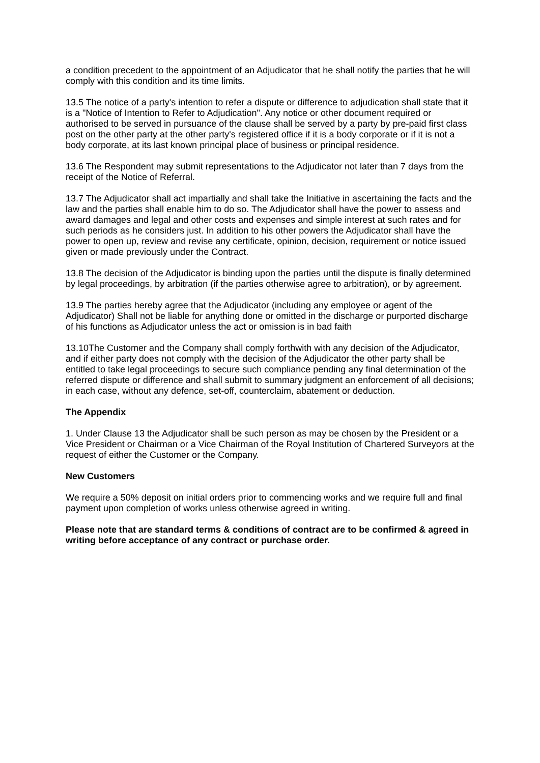a condition precedent to the appointment of an Adjudicator that he shall notify the parties that he will comply with this condition and its time limits.
13.5 The notice of a party's intention to refer a dispute or difference to adjudication shall state that it is a "Notice of Intention to Refer to Adjudication". Any notice or other document required or authorised to be served in pursuance of the clause shall be served by a party by pre-paid first class post on the other party at the other party's registered office if it is a body corporate or if it is not a body corporate, at its last known principal place of business or principal residence.
13.6 The Respondent may submit representations to the Adjudicator not later than 7 days from the receipt of the Notice of Referral.
13.7 The Adjudicator shall act impartially and shall take the Initiative in ascertaining the facts and the law and the parties shall enable him to do so. The Adjudicator shall have the power to assess and award damages and legal and other costs and expenses and simple interest at such rates and for such periods as he considers just. In addition to his other powers the Adjudicator shall have the power to open up, review and revise any certificate, opinion, decision, requirement or notice issued given or made previously under the Contract.
13.8 The decision of the Adjudicator is binding upon the parties until the dispute is finally determined by legal proceedings, by arbitration (if the parties otherwise agree to arbitration), or by agreement.
13.9 The parties hereby agree that the Adjudicator (including any employee or agent of the Adjudicator) Shall not be liable for anything done or omitted in the discharge or purported discharge of his functions as Adjudicator unless the act or omission is in bad faith
13.10The Customer and the Company shall comply forthwith with any decision of the Adjudicator, and if either party does not comply with the decision of the Adjudicator the other party shall be entitled to take legal proceedings to secure such compliance pending any final determination of the referred dispute or difference and shall submit to summary judgment an enforcement of all decisions; in each case, without any defence, set-off, counterclaim, abatement or deduction.
The Appendix
1. Under Clause 13 the Adjudicator shall be such person as may be chosen by the President or a Vice President or Chairman or a Vice Chairman of the Royal Institution of Chartered Surveyors at the request of either the Customer or the Company.
New Customers
We require a 50% deposit on initial orders prior to commencing works and we require full and final payment upon completion of works unless otherwise agreed in writing.
Please note that are standard terms & conditions of contract are to be confirmed & agreed in writing before acceptance of any contract or purchase order.